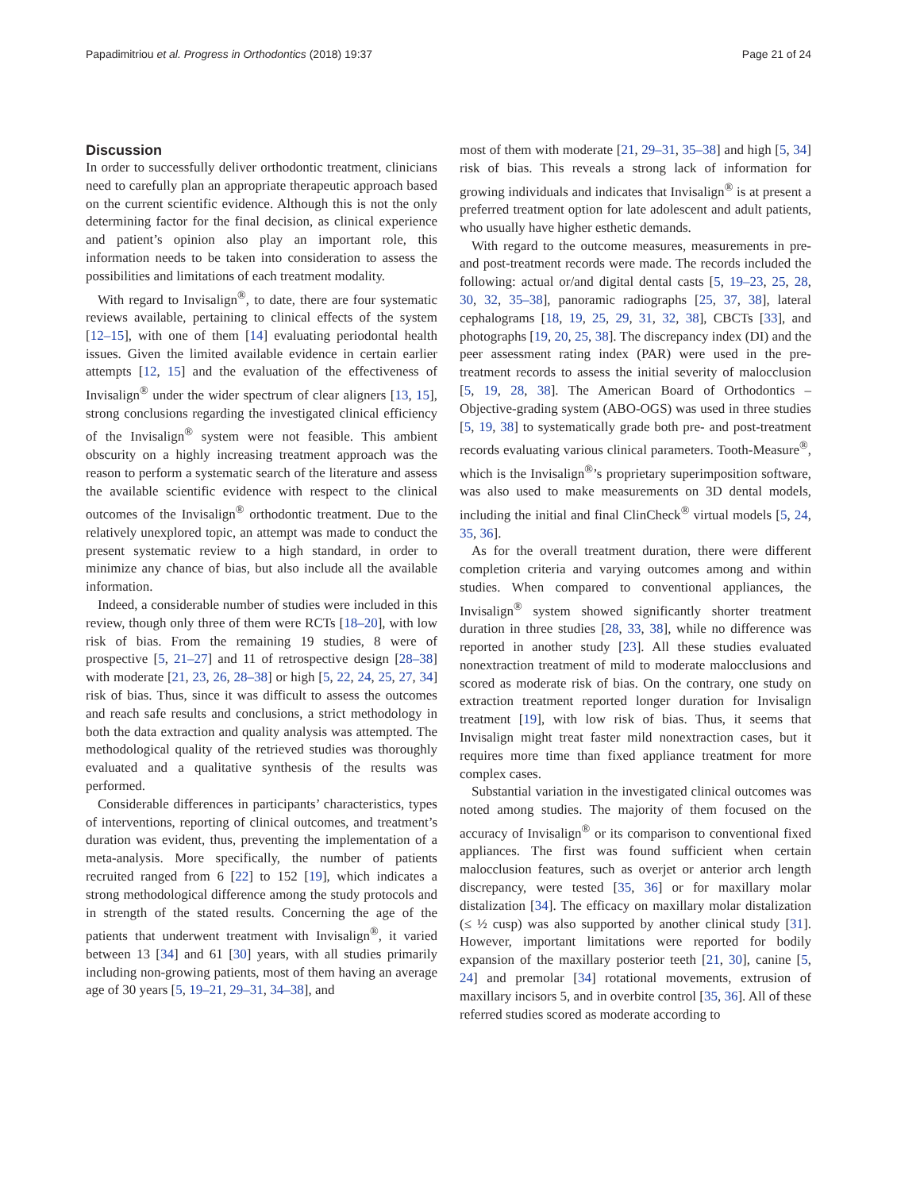Papadimitriou et al. Progress in Orthodontics (2018) 19:37 Page 21 of 24
Discussion
In order to successfully deliver orthodontic treatment, clinicians need to carefully plan an appropriate therapeutic approach based on the current scientific evidence. Although this is not the only determining factor for the final decision, as clinical experience and patient’s opinion also play an important role, this information needs to be taken into consideration to assess the possibilities and limitations of each treatment modality.
With regard to Invisalign<sup>®</sup>, to date, there are four systematic reviews available, pertaining to clinical effects of the system [12–15], with one of them [14] evaluating periodontal health issues. Given the limited available evidence in certain earlier attempts [12, 15] and the evaluation of the effectiveness of Invisalign<sup>®</sup> under the wider spectrum of clear aligners [13, 15], strong conclusions regarding the investigated clinical efficiency of the Invisalign<sup>®</sup> system were not feasible. This ambient obscurity on a highly increasing treatment approach was the reason to perform a systematic search of the literature and assess the available scientific evidence with respect to the clinical outcomes of the Invisalign<sup>®</sup> orthodontic treatment. Due to the relatively unexplored topic, an attempt was made to conduct the present systematic review to a high standard, in order to minimize any chance of bias, but also include all the available information.
Indeed, a considerable number of studies were included in this review, though only three of them were RCTs [18–20], with low risk of bias. From the remaining 19 studies, 8 were of prospective [5, 21–27] and 11 of retrospective design [28–38] with moderate [21, 23, 26, 28–38] or high [5, 22, 24, 25, 27, 34] risk of bias. Thus, since it was difficult to assess the outcomes and reach safe results and conclusions, a strict methodology in both the data extraction and quality analysis was attempted. The methodological quality of the retrieved studies was thoroughly evaluated and a qualitative synthesis of the results was performed.
Considerable differences in participants’ characteristics, types of interventions, reporting of clinical outcomes, and treatment’s duration was evident, thus, preventing the implementation of a meta-analysis. More specifically, the number of patients recruited ranged from 6 [22] to 152 [19], which indicates a strong methodological difference among the study protocols and in strength of the stated results. Concerning the age of the patients that underwent treatment with Invisalign<sup>®</sup>, it varied between 13 [34] and 61 [30] years, with all studies primarily including non-growing patients, most of them having an average age of 30 years [5, 19–21, 29–31, 34–38], and
most of them with moderate [21, 29–31, 35–38] and high [5, 34] risk of bias. This reveals a strong lack of information for growing individuals and indicates that Invisalign<sup>®</sup> is at present a preferred treatment option for late adolescent and adult patients, who usually have higher esthetic demands.
With regard to the outcome measures, measurements in pre- and post-treatment records were made. The records included the following: actual or/and digital dental casts [5, 19–23, 25, 28, 30, 32, 35–38], panoramic radiographs [25, 37, 38], lateral cephalograms [18, 19, 25, 29, 31, 32, 38], CBCTs [33], and photographs [19, 20, 25, 38]. The discrepancy index (DI) and the peer assessment rating index (PAR) were used in the pre-treatment records to assess the initial severity of malocclusion [5, 19, 28, 38]. The American Board of Orthodontics – Objective-grading system (ABO-OGS) was used in three studies [5, 19, 38] to systematically grade both pre- and post-treatment records evaluating various clinical parameters. Tooth-Measure<sup>®</sup>, which is the Invisalign<sup>®</sup>’s proprietary superimposition software, was also used to make measurements on 3D dental models, including the initial and final ClinCheck<sup>®</sup> virtual models [5, 24, 35, 36].
As for the overall treatment duration, there were different completion criteria and varying outcomes among and within studies. When compared to conventional appliances, the Invisalign<sup>®</sup> system showed significantly shorter treatment duration in three studies [28, 33, 38], while no difference was reported in another study [23]. All these studies evaluated nonextraction treatment of mild to moderate malocclusions and scored as moderate risk of bias. On the contrary, one study on extraction treatment reported longer duration for Invisalign treatment [19], with low risk of bias. Thus, it seems that Invisalign might treat faster mild nonextraction cases, but it requires more time than fixed appliance treatment for more complex cases.
Substantial variation in the investigated clinical outcomes was noted among studies. The majority of them focused on the accuracy of Invisalign<sup>®</sup> or its comparison to conventional fixed appliances. The first was found sufficient when certain malocclusion features, such as overjet or anterior arch length discrepancy, were tested [35, 36] or for maxillary molar distalization [34]. The efficacy on maxillary molar distalization (≤ ½ cusp) was also supported by another clinical study [31]. However, important limitations were reported for bodily expansion of the maxillary posterior teeth [21, 30], canine [5, 24] and premolar [34] rotational movements, extrusion of maxillary incisors 5, and in overbite control [35, 36]. All of these referred studies scored as moderate according to